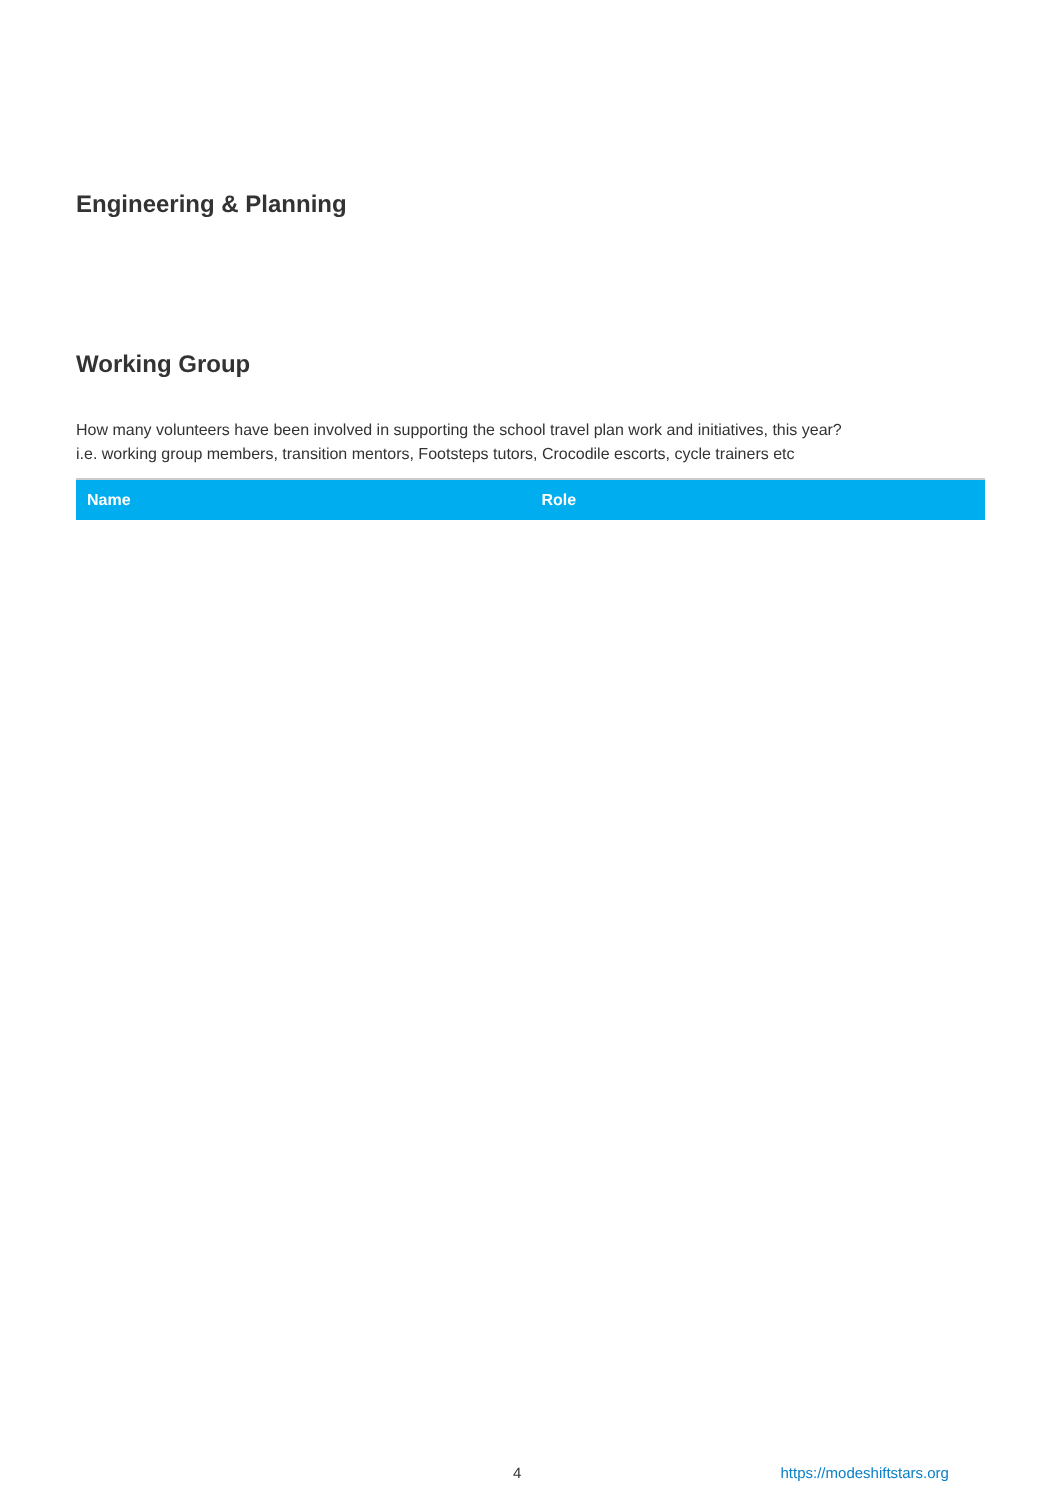Engineering & Planning
Working Group
How many volunteers have been involved in supporting the school travel plan work and initiatives, this year?
i.e. working group members, transition mentors, Footsteps tutors, Crocodile escorts, cycle trainers etc
| Name | Role |
| --- | --- |
4 https://modeshiftstars.org